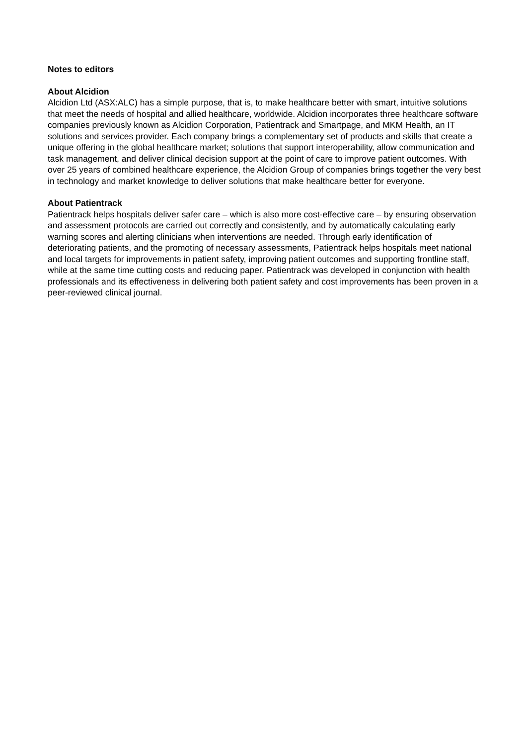Notes to editors
About Alcidion
Alcidion Ltd (ASX:ALC) has a simple purpose, that is, to make healthcare better with smart, intuitive solutions that meet the needs of hospital and allied healthcare, worldwide. Alcidion incorporates three healthcare software companies previously known as Alcidion Corporation, Patientrack and Smartpage, and MKM Health, an IT solutions and services provider. Each company brings a complementary set of products and skills that create a unique offering in the global healthcare market; solutions that support interoperability, allow communication and task management, and deliver clinical decision support at the point of care to improve patient outcomes. With over 25 years of combined healthcare experience, the Alcidion Group of companies brings together the very best in technology and market knowledge to deliver solutions that make healthcare better for everyone.
About Patientrack
Patientrack helps hospitals deliver safer care – which is also more cost-effective care – by ensuring observation and assessment protocols are carried out correctly and consistently, and by automatically calculating early warning scores and alerting clinicians when interventions are needed. Through early identification of deteriorating patients, and the promoting of necessary assessments, Patientrack helps hospitals meet national and local targets for improvements in patient safety, improving patient outcomes and supporting frontline staff, while at the same time cutting costs and reducing paper. Patientrack was developed in conjunction with health professionals and its effectiveness in delivering both patient safety and cost improvements has been proven in a peer-reviewed clinical journal.